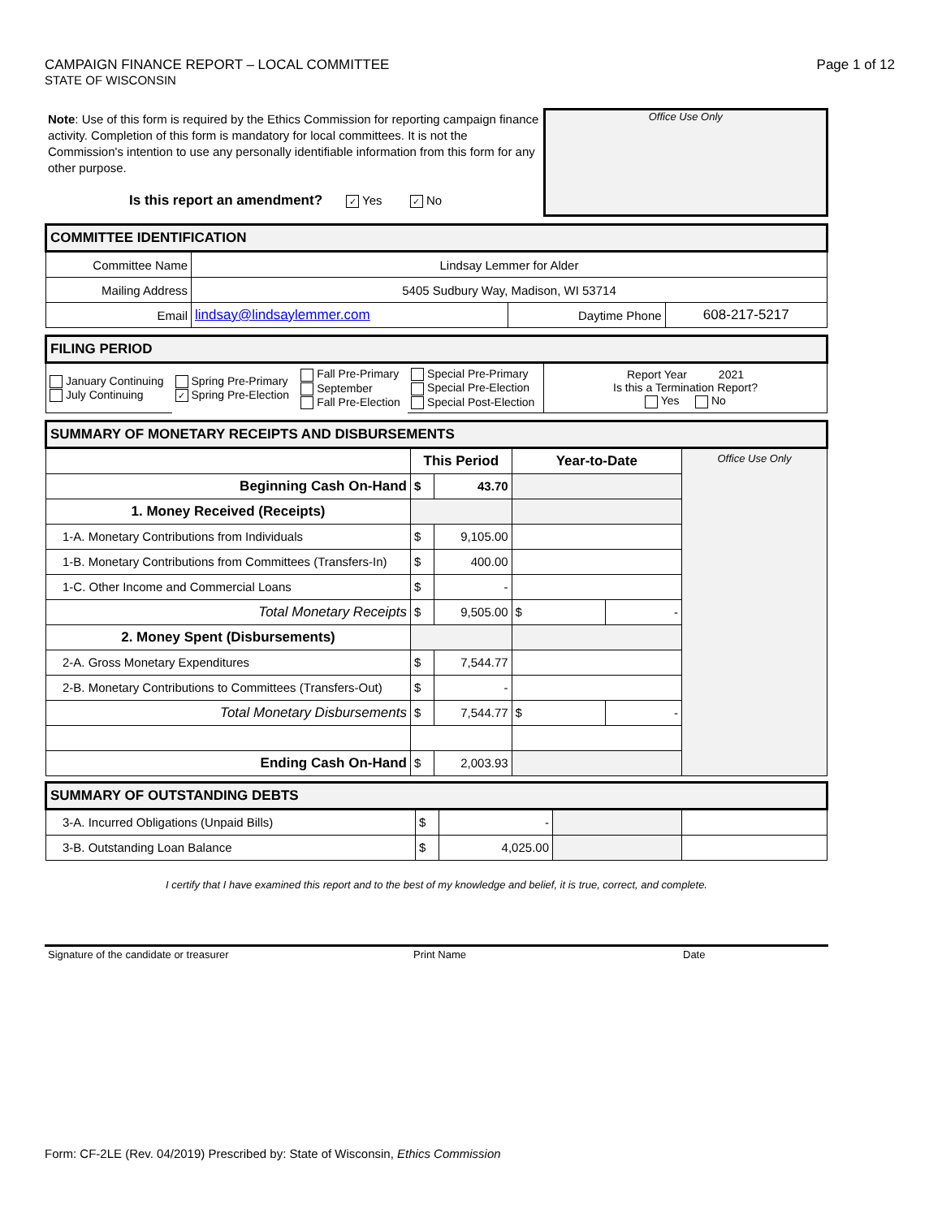CAMPAIGN FINANCE REPORT – LOCAL COMMITTEE Page 1 of 12
STATE OF WISCONSIN
Note: Use of this form is required by the Ethics Commission for reporting campaign finance activity. Completion of this form is mandatory for local committees. It is not the Commission's intention to use any personally identifiable information from this form for any other purpose.
Is this report an amendment? ✓ Yes ✓ No
Office Use Only
| COMMITTEE IDENTIFICATION | | | |
| Committee Name | Lindsay Lemmer for Alder | | |
| Mailing Address | 5405 Sudbury Way, Madison, WI 53714 | | |
| Email | lindsay@lindsaylemmer.com | Daytime Phone | 608-217-5217 |
| FILING PERIOD | | | | |
| January Continuing July Continuing | Spring Pre-Primary ✓ Spring Pre-Election | Fall Pre-Primary September Fall Pre-Election | Special Pre-Primary Special Pre-Election Special Post-Election | Report Year 2021 Is this a Termination Report? Yes No |
| SUMMARY OF MONETARY RECEIPTS AND DISBURSEMENTS | | | | | |
| | This Period | | Year-to-Date | | Office Use Only |
| Beginning Cash On-Hand | $ | 43.70 | | | |
| 1. Money Received (Receipts) | | | | | |
| 1-A. Monetary Contributions from Individuals | $ | 9,105.00 | | | |
| 1-B. Monetary Contributions from Committees (Transfers-In) | $ | 400.00 | | | |
| 1-C. Other Income and Commercial Loans | $ | - | | | |
| Total Monetary Receipts | $ | 9,505.00 | $ | - | |
| 2. Money Spent (Disbursements) | | | | | |
| 2-A. Gross Monetary Expenditures | $ | 7,544.77 | | | |
| 2-B. Monetary Contributions to Committees (Transfers-Out) | $ | - | | | |
| Total Monetary Disbursements | $ | 7,544.77 | $ | - | |
| Ending Cash On-Hand | $ | 2,003.93 | | | |
| SUMMARY OF OUTSTANDING DEBTS | | | | |
| 3-A. Incurred Obligations (Unpaid Bills) | $ | - | | |
| 3-B. Outstanding Loan Balance | $ | 4,025.00 | | |
I certify that I have examined this report and to the best of my knowledge and belief, it is true, correct, and complete.
Signature of the candidate or treasurer Print Name Date
Form: CF-2LE (Rev. 04/2019) Prescribed by: State of Wisconsin, Ethics Commission